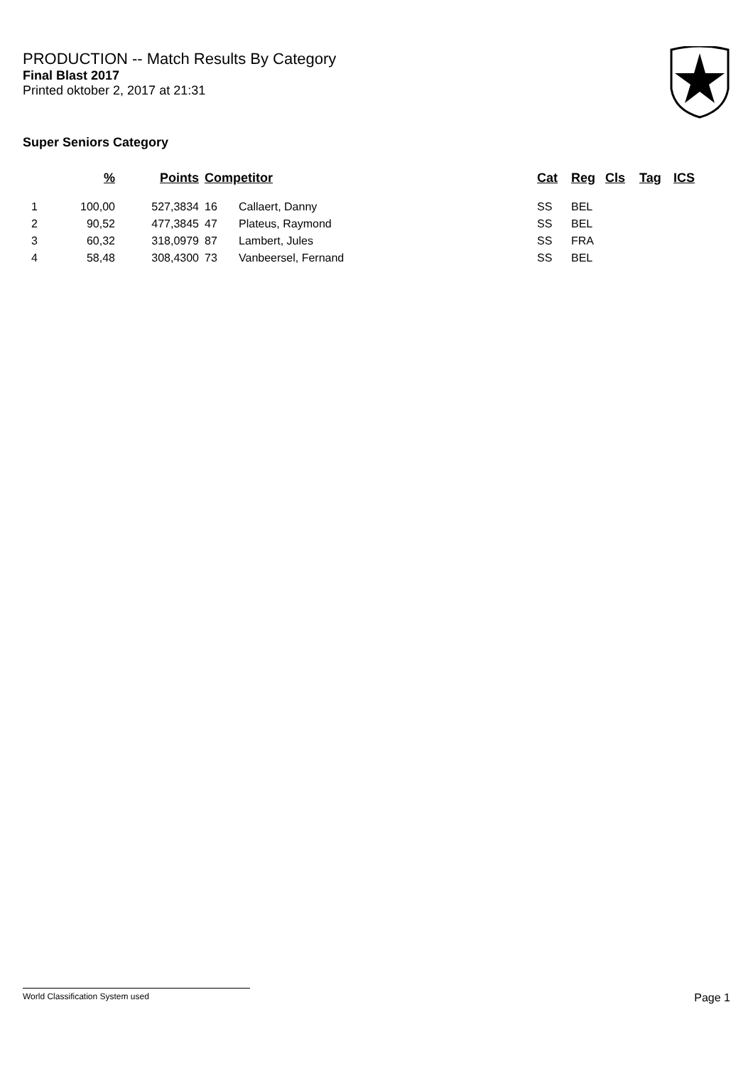PRODUCTION -- Match Results By Category
Final Blast 2017
Printed oktober 2, 2017 at 21:31
Super Seniors Category
| | % | Points | Competitor | | Cat | Reg | Cls | Tag | ICS |
| --- | --- | --- | --- | --- | --- | --- | --- | --- | --- |
| 1 | 100,00 | 527,3834 | 16 | Callaert, Danny | SS | BEL | | | |
| 2 | 90,52 | 477,3845 | 47 | Plateus, Raymond | SS | BEL | | | |
| 3 | 60,32 | 318,0979 | 87 | Lambert, Jules | SS | FRA | | | |
| 4 | 58,48 | 308,4300 | 73 | Vanbeersel, Fernand | SS | BEL | | | |
World Classification System used Page 1